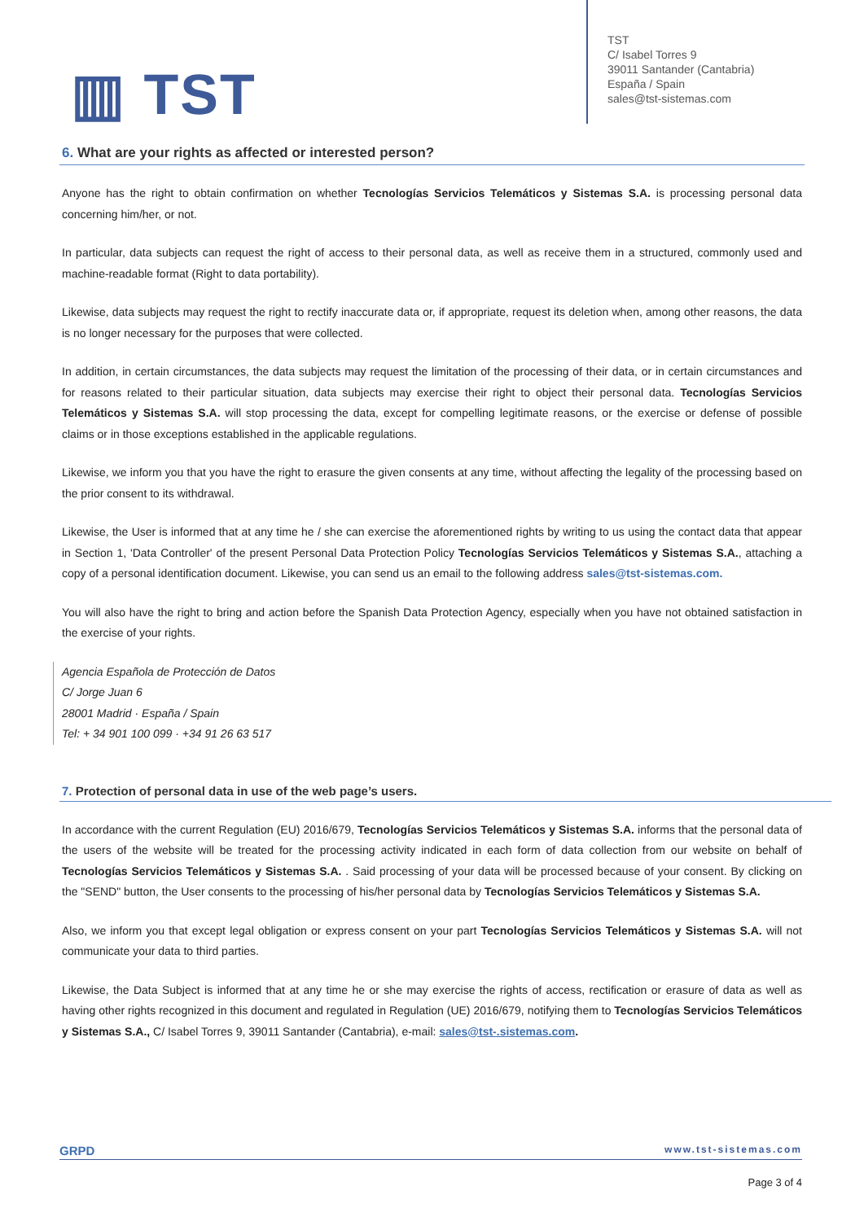▥ TST
TST
C/ Isabel Torres 9
39011 Santander (Cantabria)
España / Spain
sales@tst-sistemas.com
6. What are your rights as affected or interested person?
Anyone has the right to obtain confirmation on whether Tecnologías Servicios Telemáticos y Sistemas S.A. is processing personal data concerning him/her, or not.
In particular, data subjects can request the right of access to their personal data, as well as receive them in a structured, commonly used and machine-readable format (Right to data portability).
Likewise, data subjects may request the right to rectify inaccurate data or, if appropriate, request its deletion when, among other reasons, the data is no longer necessary for the purposes that were collected.
In addition, in certain circumstances, the data subjects may request the limitation of the processing of their data, or in certain circumstances and for reasons related to their particular situation, data subjects may exercise their right to object their personal data. Tecnologías Servicios Telemáticos y Sistemas S.A. will stop processing the data, except for compelling legitimate reasons, or the exercise or defense of possible claims or in those exceptions established in the applicable regulations.
Likewise, we inform you that you have the right to erasure the given consents at any time, without affecting the legality of the processing based on the prior consent to its withdrawal.
Likewise, the User is informed that at any time he / she can exercise the aforementioned rights by writing to us using the contact data that appear in Section 1, 'Data Controller' of the present Personal Data Protection Policy Tecnologías Servicios Telemáticos y Sistemas S.A., attaching a copy of a personal identification document. Likewise, you can send us an email to the following address sales@tst-sistemas.com.
You will also have the right to bring and action before the Spanish Data Protection Agency, especially when you have not obtained satisfaction in the exercise of your rights.
Agencia Española de Protección de Datos
C/ Jorge Juan 6
28001 Madrid · España / Spain
Tel: + 34 901 100 099 · +34 91 26 63 517
7. Protection of personal data in use of the web page’s users.
In accordance with the current Regulation (EU) 2016/679, Tecnologías Servicios Telemáticos y Sistemas S.A. informs that the personal data of the users of the website will be treated for the processing activity indicated in each form of data collection from our website on behalf of Tecnologías Servicios Telemáticos y Sistemas S.A. . Said processing of your data will be processed because of your consent. By clicking on the "SEND" button, the User consents to the processing of his/her personal data by Tecnologías Servicios Telemáticos y Sistemas S.A.
Also, we inform you that except legal obligation or express consent on your part Tecnologías Servicios Telemáticos y Sistemas S.A. will not communicate your data to third parties.
Likewise, the Data Subject is informed that at any time he or she may exercise the rights of access, rectification or erasure of data as well as having other rights recognized in this document and regulated in Regulation (UE) 2016/679, notifying them to Tecnologías Servicios Telemáticos y Sistemas S.A., C/ Isabel Torres 9, 39011 Santander (Cantabria), e-mail: sales@tst-.sistemas.com.
GRPD www.tst-sistemas.com
Page 3 of 4